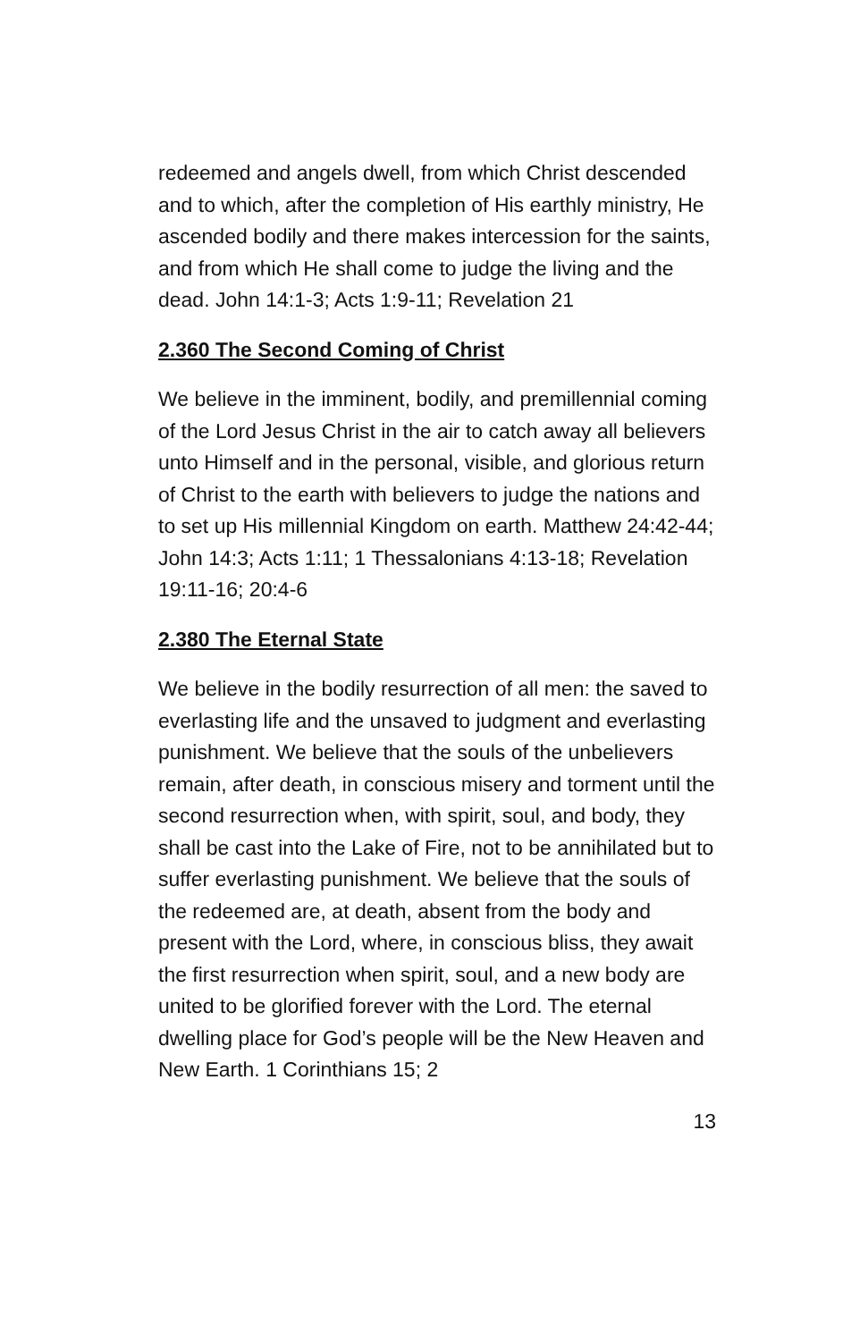redeemed and angels dwell, from which Christ descended and to which, after the completion of His earthly ministry, He ascended bodily and there makes intercession for the saints, and from which He shall come to judge the living and the dead. John 14:1-3; Acts 1:9-11; Revelation 21
2.360 The Second Coming of Christ
We believe in the imminent, bodily, and premillennial coming of the Lord Jesus Christ in the air to catch away all believers unto Himself and in the personal, visible, and glorious return of Christ to the earth with believers to judge the nations and to set up His millennial Kingdom on earth. Matthew 24:42-44; John 14:3; Acts 1:11; 1 Thessalonians 4:13-18; Revelation 19:11-16; 20:4-6
2.380 The Eternal State
We believe in the bodily resurrection of all men: the saved to everlasting life and the unsaved to judgment and everlasting punishment. We believe that the souls of the unbelievers remain, after death, in conscious misery and torment until the second resurrection when, with spirit, soul, and body, they shall be cast into the Lake of Fire, not to be annihilated but to suffer everlasting punishment. We believe that the souls of the redeemed are, at death, absent from the body and present with the Lord, where, in conscious bliss, they await the first resurrection when spirit, soul, and a new body are united to be glorified forever with the Lord. The eternal dwelling place for God’s people will be the New Heaven and New Earth. 1 Corinthians 15; 2
13